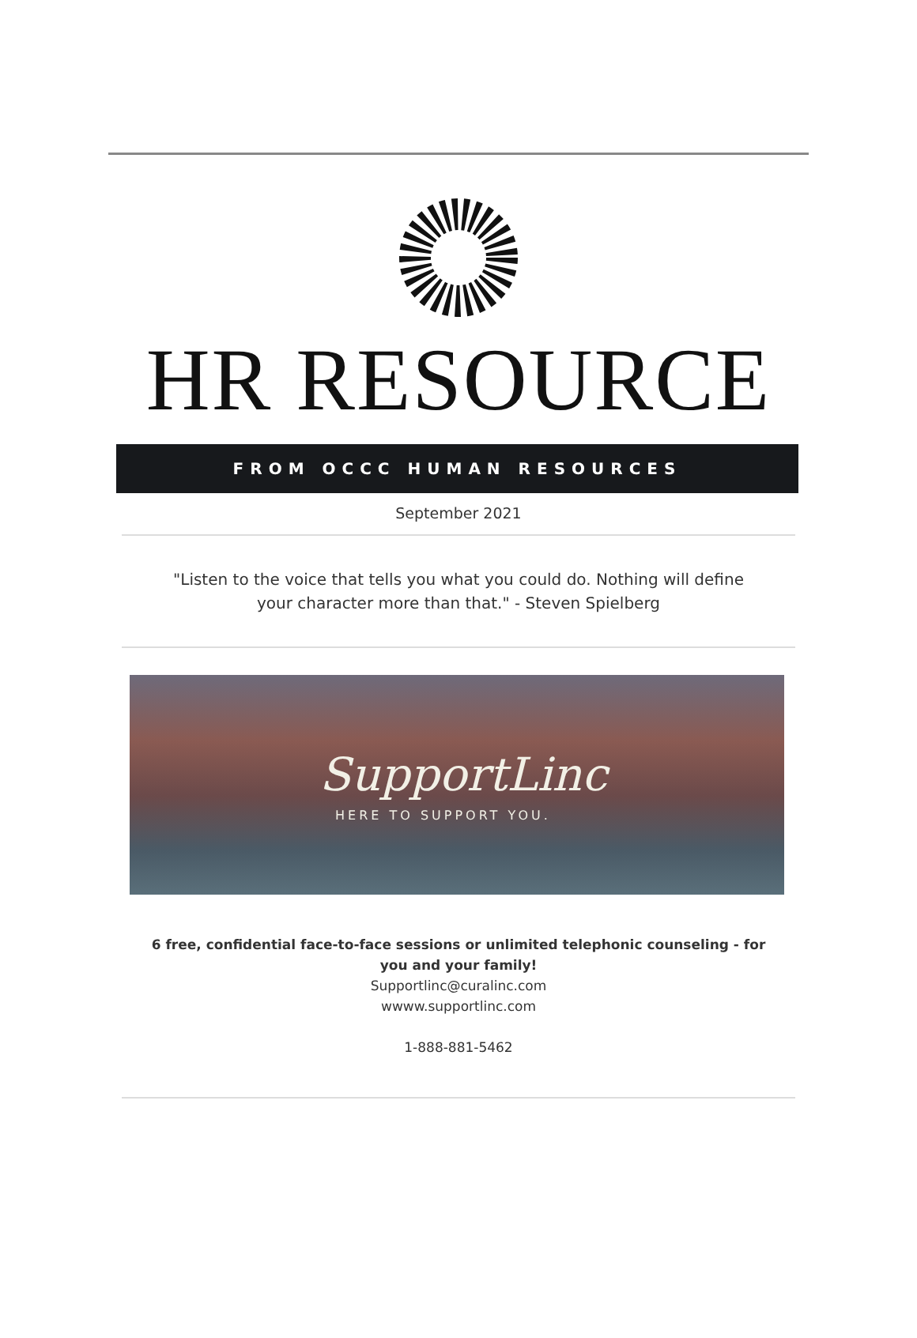HR RESOURCE
FROM OCCC HUMAN RESOURCES
September 2021
"Listen to the voice that tells you what you could do. Nothing will define your character more than that." - Steven Spielberg
SupportLinc
HERE TO SUPPORT YOU.
6 free, confidential face-to-face sessions or unlimited telephonic counseling - for
you and your family!
Supportlinc@curalinc.com
wwww.supportlinc.com
1-888-881-5462